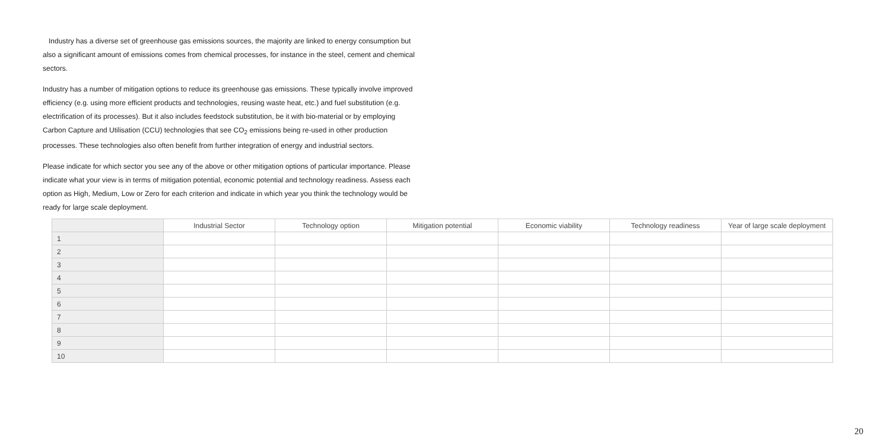Industry has a diverse set of greenhouse gas emissions sources, the majority are linked to energy consumption but also a significant amount of emissions comes from chemical processes, for instance in the steel, cement and chemical sectors.
Industry has a number of mitigation options to reduce its greenhouse gas emissions. These typically involve improved efficiency (e.g. using more efficient products and technologies, reusing waste heat, etc.) and fuel substitution (e.g. electrification of its processes). But it also includes feedstock substitution, be it with bio-material or by employing Carbon Capture and Utilisation (CCU) technologies that see CO<sub>2</sub> emissions being re-used in other production processes. These technologies also often benefit from further integration of energy and industrial sectors.
Please indicate for which sector you see any of the above or other mitigation options of particular importance. Please indicate what your view is in terms of mitigation potential, economic potential and technology readiness. Assess each option as High, Medium, Low or Zero for each criterion and indicate in which year you think the technology would be ready for large scale deployment.
| | Industrial Sector | Technology option | Mitigation potential | Economic viability | Technology readiness | Year of large scale deployment |
| --- | --- | --- | --- | --- | --- | --- |
| 1 | | | | | | |
| 2 | | | | | | |
| 3 | | | | | | |
| 4 | | | | | | |
| 5 | | | | | | |
| 6 | | | | | | |
| 7 | | | | | | |
| 8 | | | | | | |
| 9 | | | | | | |
| 10 | | | | | | |
20